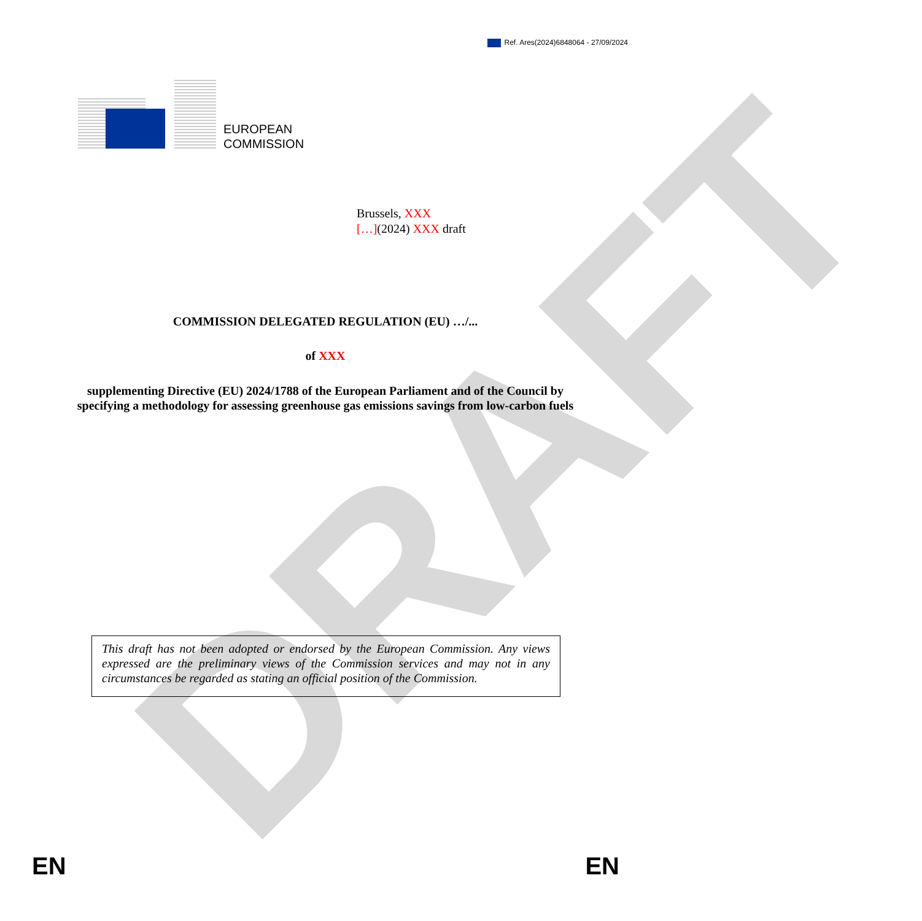DRAFT
Ref. Ares(2024)6848064 - 27/09/2024
EUROPEAN
COMMISSION
Brussels, XXX
[…](2024) XXX draft
COMMISSION DELEGATED REGULATION (EU) …/...
of XXX
supplementing Directive (EU) 2024/1788 of the European Parliament and of the Council by specifying a methodology for assessing greenhouse gas emissions savings from low-carbon fuels
This draft has not been adopted or endorsed by the European Commission. Any views expressed are the preliminary views of the Commission services and may not in any circumstances be regarded as stating an official position of the Commission.
EN EN